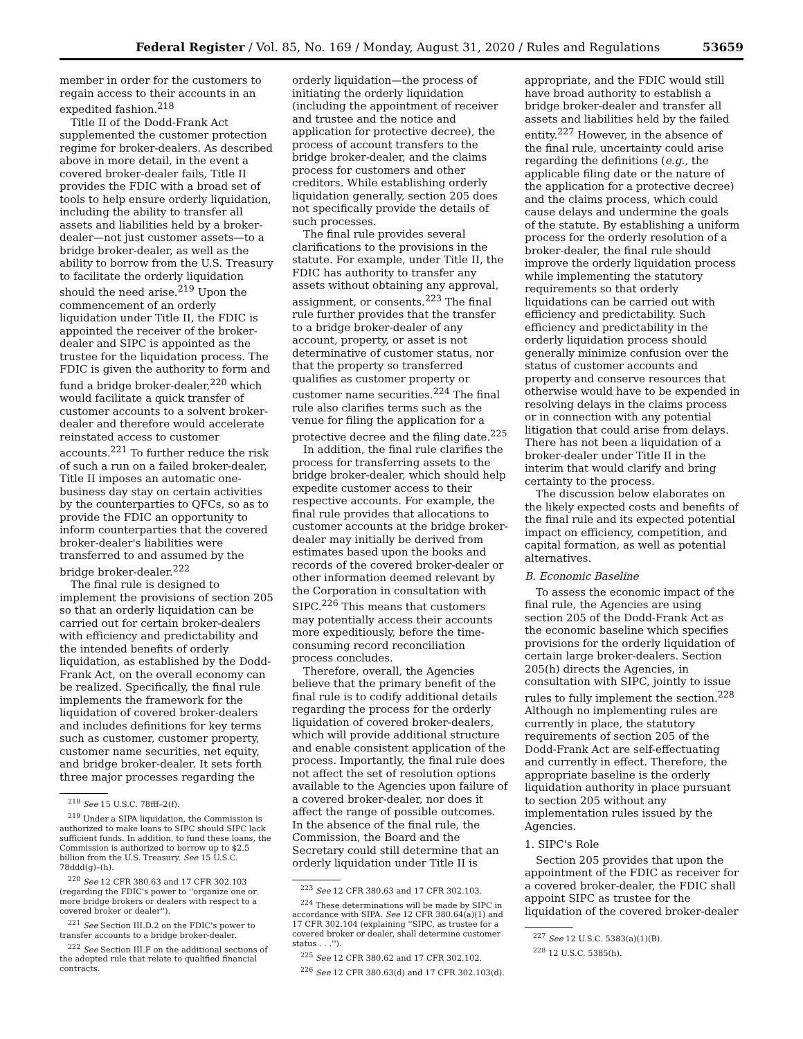Federal Register / Vol. 85, No. 169 / Monday, August 31, 2020 / Rules and Regulations 53659
member in order for the customers to regain access to their accounts in an expedited fashion.<sup>218</sup>
Title II of the Dodd-Frank Act supplemented the customer protection regime for broker-dealers. As described above in more detail, in the event a covered broker-dealer fails, Title II provides the FDIC with a broad set of tools to help ensure orderly liquidation, including the ability to transfer all assets and liabilities held by a broker-dealer—not just customer assets—to a bridge broker-dealer, as well as the ability to borrow from the U.S. Treasury to facilitate the orderly liquidation should the need arise.<sup>219</sup> Upon the commencement of an orderly liquidation under Title II, the FDIC is appointed the receiver of the broker-dealer and SIPC is appointed as the trustee for the liquidation process. The FDIC is given the authority to form and fund a bridge broker-dealer,<sup>220</sup> which would facilitate a quick transfer of customer accounts to a solvent broker-dealer and therefore would accelerate reinstated access to customer accounts.<sup>221</sup> To further reduce the risk of such a run on a failed broker-dealer, Title II imposes an automatic one-business day stay on certain activities by the counterparties to QFCs, so as to provide the FDIC an opportunity to inform counterparties that the covered broker-dealer's liabilities were transferred to and assumed by the bridge broker-dealer.<sup>222</sup>
The final rule is designed to implement the provisions of section 205 so that an orderly liquidation can be carried out for certain broker-dealers with efficiency and predictability and the intended benefits of orderly liquidation, as established by the Dodd-Frank Act, on the overall economy can be realized. Specifically, the final rule implements the framework for the liquidation of covered broker-dealers and includes definitions for key terms such as customer, customer property, customer name securities, net equity, and bridge broker-dealer. It sets forth three major processes regarding the
<sup>218</sup> See 15 U.S.C. 78fff–2(f).
<sup>219</sup> Under a SIPA liquidation, the Commission is authorized to make loans to SIPC should SIPC lack sufficient funds. In addition, to fund these loans, the Commission is authorized to borrow up to $2.5 billion from the U.S. Treasury. See 15 U.S.C. 78ddd(g)–(h).
<sup>220</sup> See 12 CFR 380.63 and 17 CFR 302.103 (regarding the FDIC's power to ''organize one or more bridge brokers or dealers with respect to a covered broker or dealer'').
<sup>221</sup> See Section III.D.2 on the FDIC's power to transfer accounts to a bridge broker-dealer.
<sup>222</sup> See Section III.F on the additional sections of the adopted rule that relate to qualified financial contracts.
orderly liquidation—the process of initiating the orderly liquidation (including the appointment of receiver and trustee and the notice and application for protective decree), the process of account transfers to the bridge broker-dealer, and the claims process for customers and other creditors. While establishing orderly liquidation generally, section 205 does not specifically provide the details of such processes.
The final rule provides several clarifications to the provisions in the statute. For example, under Title II, the FDIC has authority to transfer any assets without obtaining any approval, assignment, or consents.<sup>223</sup> The final rule further provides that the transfer to a bridge broker-dealer of any account, property, or asset is not determinative of customer status, nor that the property so transferred qualifies as customer property or customer name securities.<sup>224</sup> The final rule also clarifies terms such as the venue for filing the application for a protective decree and the filing date.<sup>225</sup>
In addition, the final rule clarifies the process for transferring assets to the bridge broker-dealer, which should help expedite customer access to their respective accounts. For example, the final rule provides that allocations to customer accounts at the bridge broker-dealer may initially be derived from estimates based upon the books and records of the covered broker-dealer or other information deemed relevant by the Corporation in consultation with SIPC.<sup>226</sup> This means that customers may potentially access their accounts more expeditiously, before the time-consuming record reconciliation process concludes.
Therefore, overall, the Agencies believe that the primary benefit of the final rule is to codify additional details regarding the process for the orderly liquidation of covered broker-dealers, which will provide additional structure and enable consistent application of the process. Importantly, the final rule does not affect the set of resolution options available to the Agencies upon failure of a covered broker-dealer, nor does it affect the range of possible outcomes. In the absence of the final rule, the Commission, the Board and the Secretary could still determine that an orderly liquidation under Title II is
<sup>223</sup> See 12 CFR 380.63 and 17 CFR 302.103.
<sup>224</sup> These determinations will be made by SIPC in accordance with SIPA. See 12 CFR 380.64(a)(1) and 17 CFR 302.104 (explaining ''SIPC, as trustee for a covered broker or dealer, shall determine customer status . . .'').
<sup>225</sup> See 12 CFR 380.62 and 17 CFR 302.102.
<sup>226</sup> See 12 CFR 380.63(d) and 17 CFR 302.103(d).
appropriate, and the FDIC would still have broad authority to establish a bridge broker-dealer and transfer all assets and liabilities held by the failed entity.<sup>227</sup> However, in the absence of the final rule, uncertainty could arise regarding the definitions (e.g., the applicable filing date or the nature of the application for a protective decree) and the claims process, which could cause delays and undermine the goals of the statute. By establishing a uniform process for the orderly resolution of a broker-dealer, the final rule should improve the orderly liquidation process while implementing the statutory requirements so that orderly liquidations can be carried out with efficiency and predictability. Such efficiency and predictability in the orderly liquidation process should generally minimize confusion over the status of customer accounts and property and conserve resources that otherwise would have to be expended in resolving delays in the claims process or in connection with any potential litigation that could arise from delays. There has not been a liquidation of a broker-dealer under Title II in the interim that would clarify and bring certainty to the process.
The discussion below elaborates on the likely expected costs and benefits of the final rule and its expected potential impact on efficiency, competition, and capital formation, as well as potential alternatives.
B. Economic Baseline
To assess the economic impact of the final rule, the Agencies are using section 205 of the Dodd-Frank Act as the economic baseline which specifies provisions for the orderly liquidation of certain large broker-dealers. Section 205(h) directs the Agencies, in consultation with SIPC, jointly to issue rules to fully implement the section.<sup>228</sup> Although no implementing rules are currently in place, the statutory requirements of section 205 of the Dodd-Frank Act are self-effectuating and currently in effect. Therefore, the appropriate baseline is the orderly liquidation authority in place pursuant to section 205 without any implementation rules issued by the Agencies.
1. SIPC's Role
Section 205 provides that upon the appointment of the FDIC as receiver for a covered broker-dealer, the FDIC shall appoint SIPC as trustee for the liquidation of the covered broker-dealer
<sup>227</sup> See 12 U.S.C. 5383(a)(1)(B).
<sup>228</sup> 12 U.S.C. 5385(h).